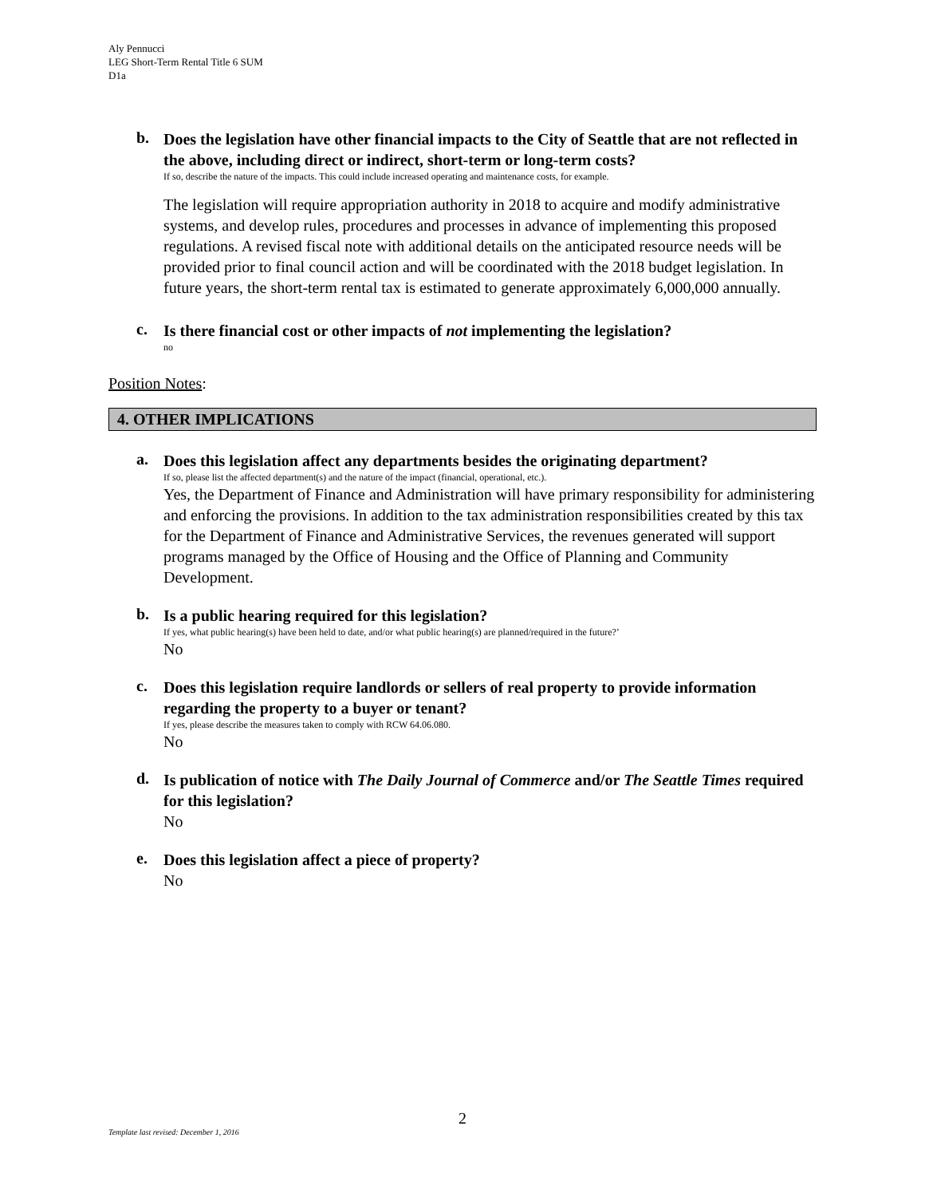Aly Pennucci
LEG Short-Term Rental Title 6 SUM
D1a
b.
Does the legislation have other financial impacts to the City of Seattle that are not reflected in the above, including direct or indirect, short-term or long-term costs?
If so, describe the nature of the impacts. This could include increased operating and maintenance costs, for example.
The legislation will require appropriation authority in 2018 to acquire and modify administrative systems, and develop rules, procedures and processes in advance of implementing this proposed regulations. A revised fiscal note with additional details on the anticipated resource needs will be provided prior to final council action and will be coordinated with the 2018 budget legislation. In future years, the short-term rental tax is estimated to generate approximately 6,000,000 annually.
c.
Is there financial cost or other impacts of not implementing the legislation?
no
Position Notes:
4. OTHER IMPLICATIONS
a.
Does this legislation affect any departments besides the originating department?
If so, please list the affected department(s) and the nature of the impact (financial, operational, etc.).
Yes, the Department of Finance and Administration will have primary responsibility for administering and enforcing the provisions. In addition to the tax administration responsibilities created by this tax for the Department of Finance and Administrative Services, the revenues generated will support programs managed by the Office of Housing and the Office of Planning and Community Development.
b.
Is a public hearing required for this legislation?
If yes, what public hearing(s) have been held to date, and/or what public hearing(s) are planned/required in the future?’
No
c.
Does this legislation require landlords or sellers of real property to provide information regarding the property to a buyer or tenant?
If yes, please describe the measures taken to comply with RCW 64.06.080.
No
d.
Is publication of notice with The Daily Journal of Commerce and/or The Seattle Times required for this legislation?
No
e.
Does this legislation affect a piece of property?
No
2
Template last revised: December 1, 2016